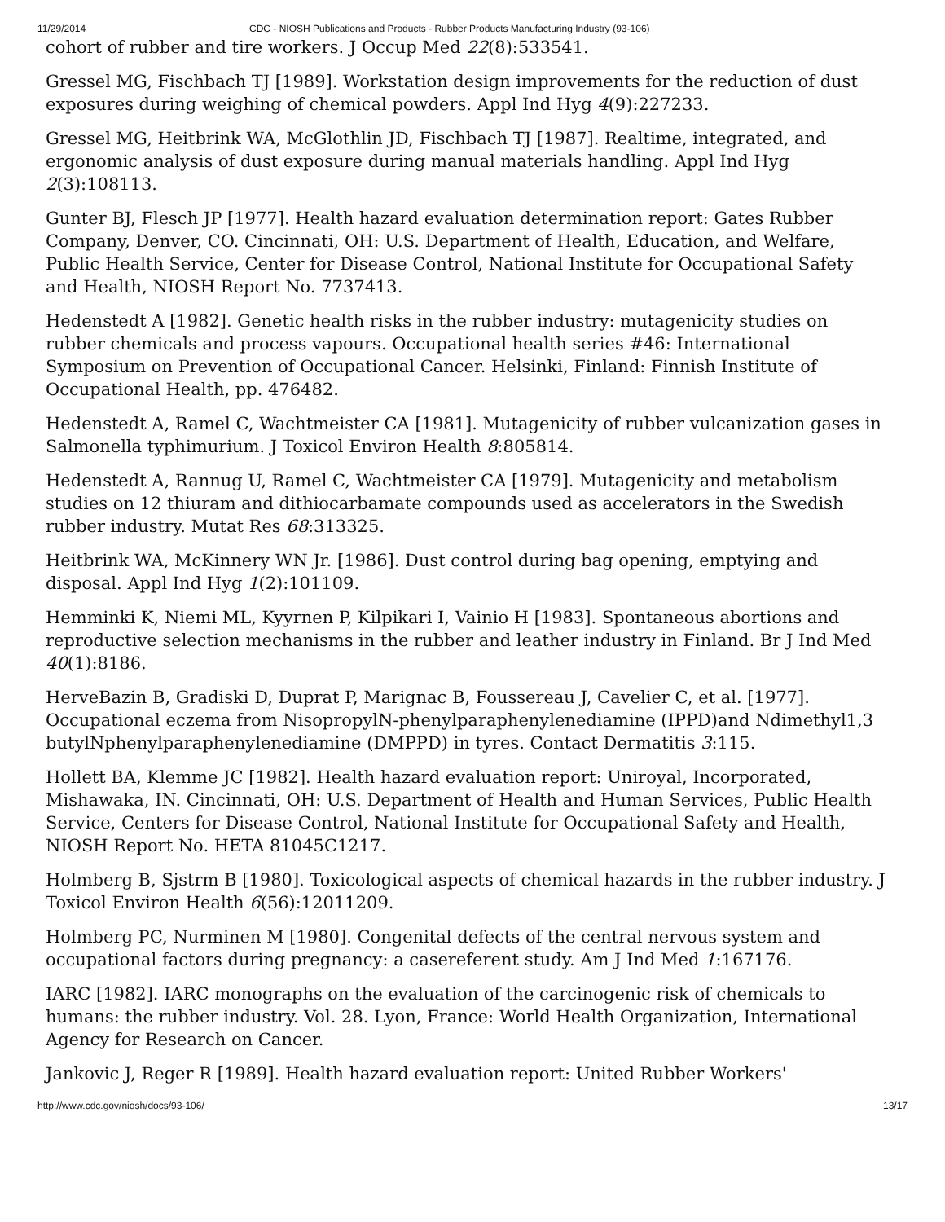11/29/2014 CDC - NIOSH Publications and Products - Rubber Products Manufacturing Industry (93-106)
cohort of rubber and tire workers. J Occup Med 22(8):533541.
Gressel MG, Fischbach TJ [1989]. Workstation design improvements for the reduction of dust exposures during weighing of chemical powders. Appl Ind Hyg 4(9):227233.
Gressel MG, Heitbrink WA, McGlothlin JD, Fischbach TJ [1987]. Realtime, integrated, and ergonomic analysis of dust exposure during manual materials handling. Appl Ind Hyg 2(3):108113.
Gunter BJ, Flesch JP [1977]. Health hazard evaluation determination report: Gates Rubber Company, Denver, CO. Cincinnati, OH: U.S. Department of Health, Education, and Welfare, Public Health Service, Center for Disease Control, National Institute for Occupational Safety and Health, NIOSH Report No. 7737413.
Hedenstedt A [1982]. Genetic health risks in the rubber industry: mutagenicity studies on rubber chemicals and process vapours. Occupational health series #46: International Symposium on Prevention of Occupational Cancer. Helsinki, Finland: Finnish Institute of Occupational Health, pp. 476482.
Hedenstedt A, Ramel C, Wachtmeister CA [1981]. Mutagenicity of rubber vulcanization gases in Salmonella typhimurium. J Toxicol Environ Health 8:805814.
Hedenstedt A, Rannug U, Ramel C, Wachtmeister CA [1979]. Mutagenicity and metabolism studies on 12 thiuram and dithiocarbamate compounds used as accelerators in the Swedish rubber industry. Mutat Res 68:313325.
Heitbrink WA, McKinnery WN Jr. [1986]. Dust control during bag opening, emptying and disposal. Appl Ind Hyg 1(2):101109.
Hemminki K, Niemi ML, Kyyrnen P, Kilpikari I, Vainio H [1983]. Spontaneous abortions and reproductive selection mechanisms in the rubber and leather industry in Finland. Br J Ind Med 40(1):8186.
HerveBazin B, Gradiski D, Duprat P, Marignac B, Foussereau J, Cavelier C, et al. [1977]. Occupational eczema from NisopropylN-phenylparaphenylenediamine (IPPD)and Ndimethyl1,3 butylNphenylparaphenylenediamine (DMPPD) in tyres. Contact Dermatitis 3:115.
Hollett BA, Klemme JC [1982]. Health hazard evaluation report: Uniroyal, Incorporated, Mishawaka, IN. Cincinnati, OH: U.S. Department of Health and Human Services, Public Health Service, Centers for Disease Control, National Institute for Occupational Safety and Health, NIOSH Report No. HETA 81045C1217.
Holmberg B, Sjstrm B [1980]. Toxicological aspects of chemical hazards in the rubber industry. J Toxicol Environ Health 6(56):12011209.
Holmberg PC, Nurminen M [1980]. Congenital defects of the central nervous system and occupational factors during pregnancy: a casereferent study. Am J Ind Med 1:167176.
IARC [1982]. IARC monographs on the evaluation of the carcinogenic risk of chemicals to humans: the rubber industry. Vol. 28. Lyon, France: World Health Organization, International Agency for Research on Cancer.
Jankovic J, Reger R [1989]. Health hazard evaluation report: United Rubber Workers'
http://www.cdc.gov/niosh/docs/93-106/ 13/17